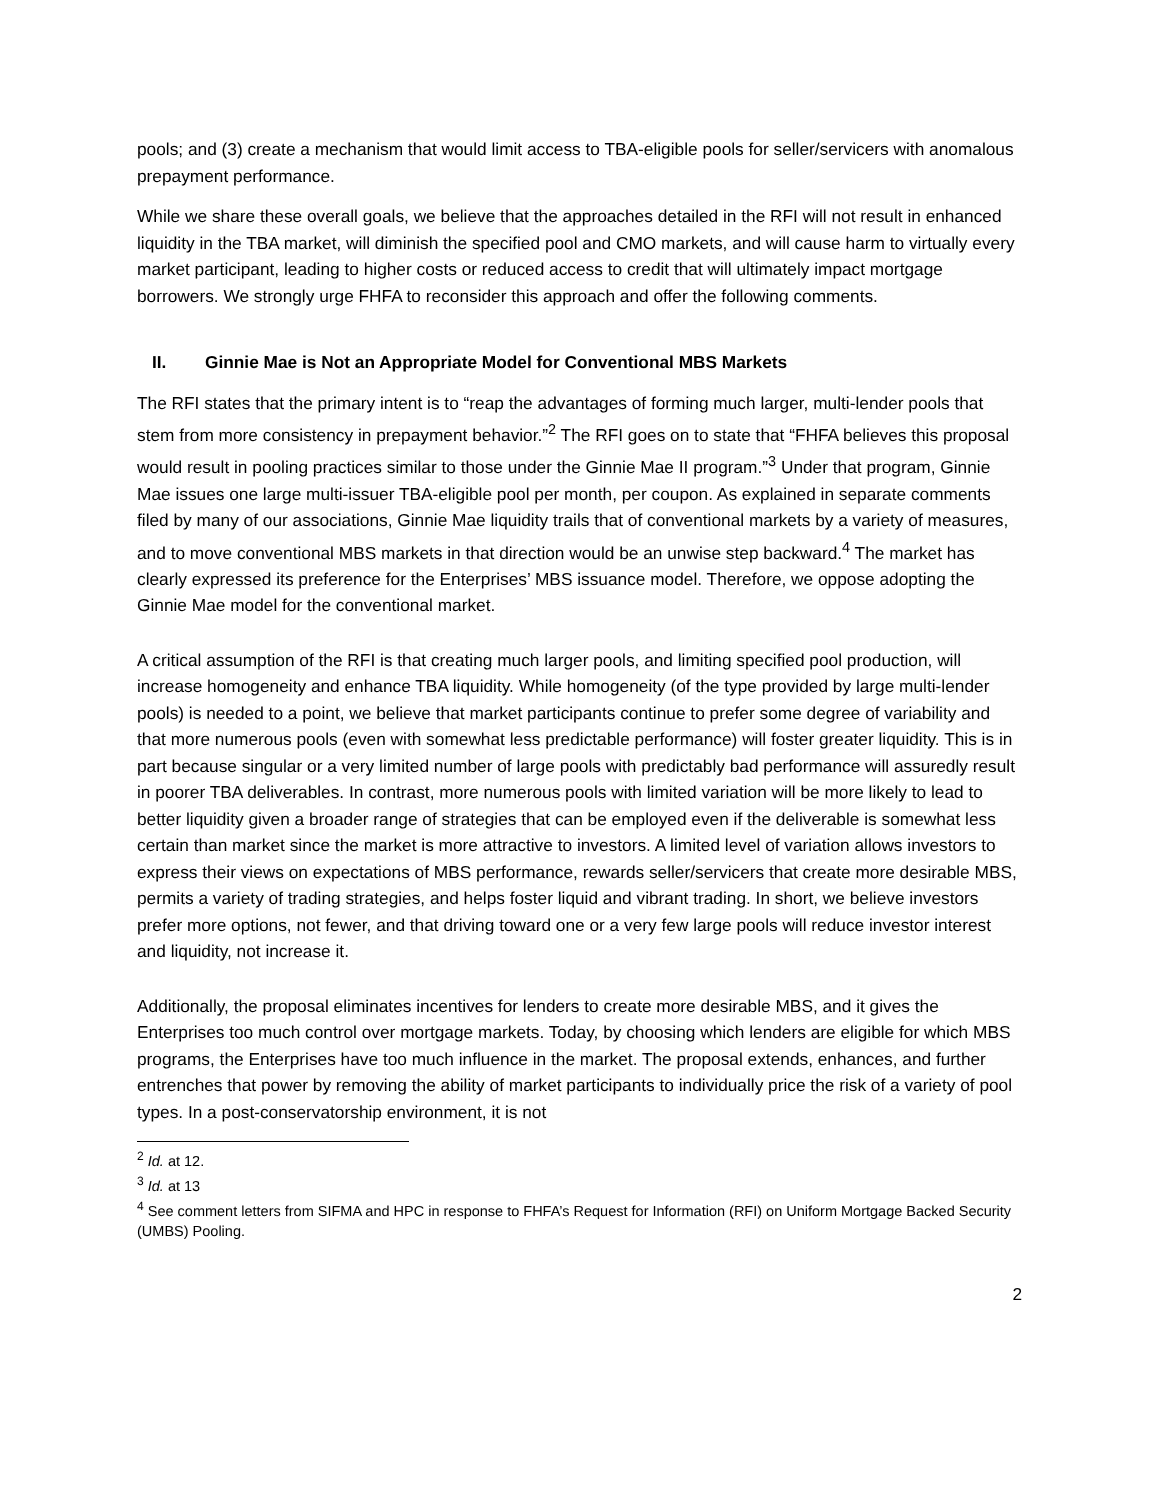pools; and (3) create a mechanism that would limit access to TBA-eligible pools for seller/servicers with anomalous prepayment performance.
While we share these overall goals, we believe that the approaches detailed in the RFI will not result in enhanced liquidity in the TBA market, will diminish the specified pool and CMO markets, and will cause harm to virtually every market participant, leading to higher costs or reduced access to credit that will ultimately impact mortgage borrowers. We strongly urge FHFA to reconsider this approach and offer the following comments.
II. Ginnie Mae is Not an Appropriate Model for Conventional MBS Markets
The RFI states that the primary intent is to “reap the advantages of forming much larger, multi-lender pools that stem from more consistency in prepayment behavior.”<sup>2</sup> The RFI goes on to state that “FHFA believes this proposal would result in pooling practices similar to those under the Ginnie Mae II program.”<sup>3</sup> Under that program, Ginnie Mae issues one large multi-issuer TBA-eligible pool per month, per coupon. As explained in separate comments filed by many of our associations, Ginnie Mae liquidity trails that of conventional markets by a variety of measures, and to move conventional MBS markets in that direction would be an unwise step backward.<sup>4</sup> The market has clearly expressed its preference for the Enterprises’ MBS issuance model. Therefore, we oppose adopting the Ginnie Mae model for the conventional market.
A critical assumption of the RFI is that creating much larger pools, and limiting specified pool production, will increase homogeneity and enhance TBA liquidity. While homogeneity (of the type provided by large multi-lender pools) is needed to a point, we believe that market participants continue to prefer some degree of variability and that more numerous pools (even with somewhat less predictable performance) will foster greater liquidity. This is in part because singular or a very limited number of large pools with predictably bad performance will assuredly result in poorer TBA deliverables. In contrast, more numerous pools with limited variation will be more likely to lead to better liquidity given a broader range of strategies that can be employed even if the deliverable is somewhat less certain than market since the market is more attractive to investors. A limited level of variation allows investors to express their views on expectations of MBS performance, rewards seller/servicers that create more desirable MBS, permits a variety of trading strategies, and helps foster liquid and vibrant trading. In short, we believe investors prefer more options, not fewer, and that driving toward one or a very few large pools will reduce investor interest and liquidity, not increase it.
Additionally, the proposal eliminates incentives for lenders to create more desirable MBS, and it gives the Enterprises too much control over mortgage markets. Today, by choosing which lenders are eligible for which MBS programs, the Enterprises have too much influence in the market. The proposal extends, enhances, and further entrenches that power by removing the ability of market participants to individually price the risk of a variety of pool types. In a post-conservatorship environment, it is not
<sup>2</sup> Id. at 12.
<sup>3</sup> Id. at 13
<sup>4</sup> See comment letters from SIFMA and HPC in response to FHFA’s Request for Information (RFI) on Uniform Mortgage Backed Security (UMBS) Pooling.
2